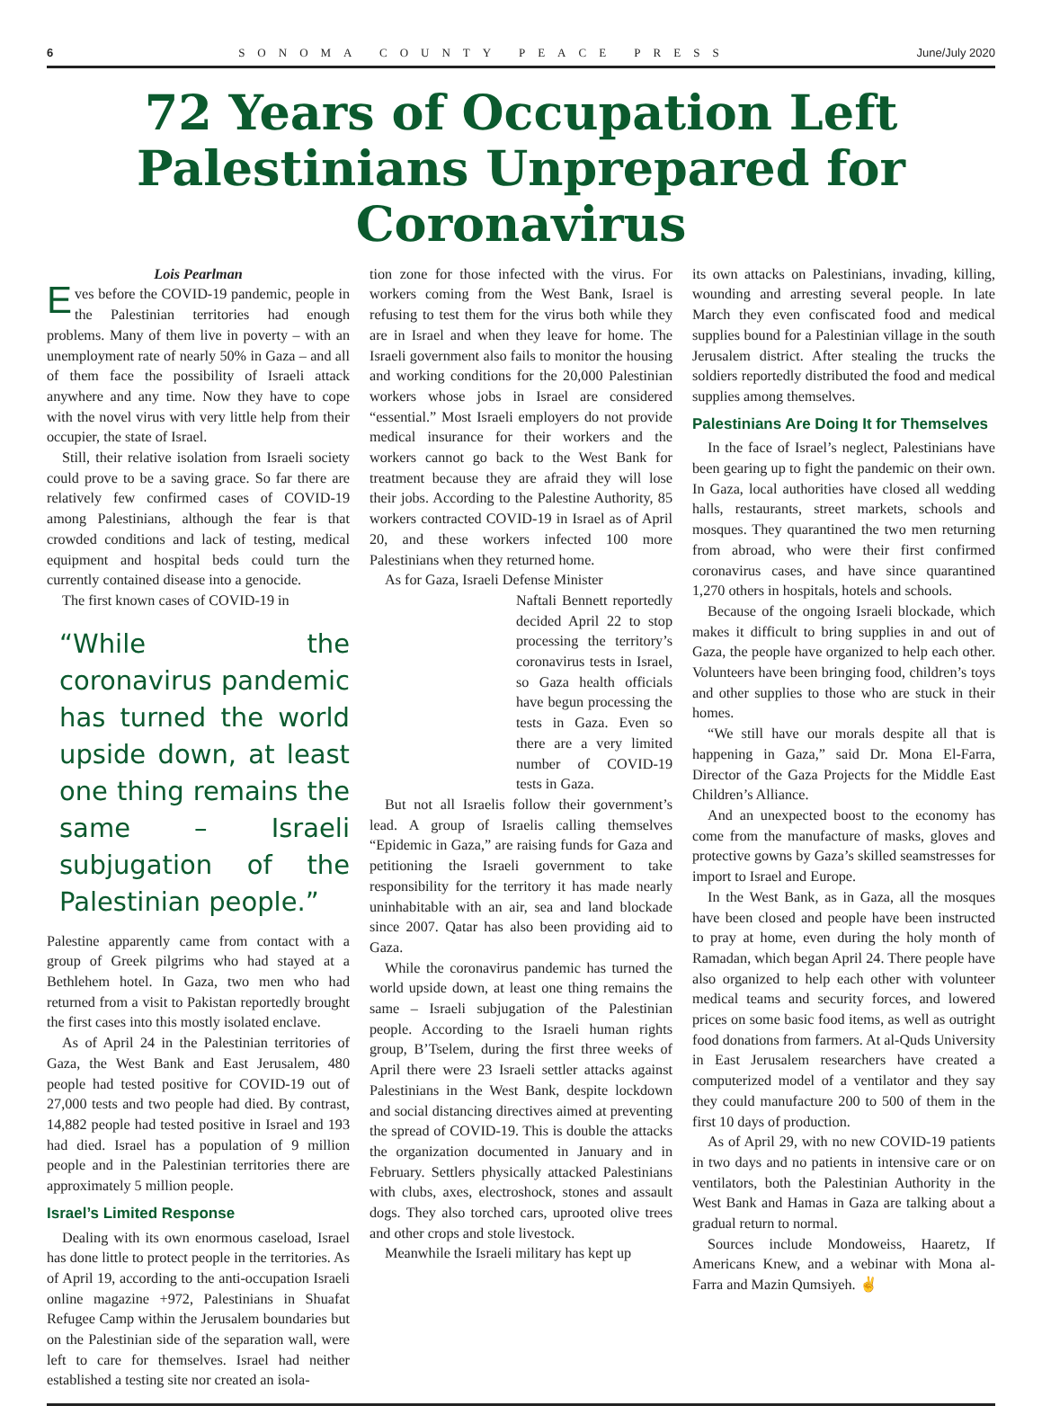6 SONOMA COUNTY PEACE PRESS June/July 2020
72 Years of Occupation Left Palestinians Unprepared for Coronavirus
Lois Pearlman
Eves before the COVID-19 pandemic, people in the Palestinian territories had enough problems. Many of them live in poverty – with an unemployment rate of nearly 50% in Gaza – and all of them face the possibility of Israeli attack anywhere and any time. Now they have to cope with the novel virus with very little help from their occupier, the state of Israel.
Still, their relative isolation from Israeli society could prove to be a saving grace. So far there are relatively few confirmed cases of COVID-19 among Palestinians, although the fear is that crowded conditions and lack of testing, medical equipment and hospital beds could turn the currently contained disease into a genocide.
The first known cases of COVID-19 in
“While the coronavirus pandemic has turned the world upside down, at least one thing remains the same – Israeli subjugation of the Palestinian people.”
Palestine apparently came from contact with a group of Greek pilgrims who had stayed at a Bethlehem hotel. In Gaza, two men who had returned from a visit to Pakistan reportedly brought the first cases into this mostly isolated enclave.
As of April 24 in the Palestinian territories of Gaza, the West Bank and East Jerusalem, 480 people had tested positive for COVID-19 out of 27,000 tests and two people had died. By contrast, 14,882 people had tested positive in Israel and 193 had died. Israel has a population of 9 million people and in the Palestinian territories there are approximately 5 million people.
Israel’s Limited Response
Dealing with its own enormous caseload, Israel has done little to protect people in the territories. As of April 19, according to the anti-occupation Israeli online magazine +972, Palestinians in Shuafat Refugee Camp within the Jerusalem boundaries but on the Palestinian side of the separation wall, were left to care for themselves. Israel had neither established a testing site nor created an isola-
tion zone for those infected with the virus. For workers coming from the West Bank, Israel is refusing to test them for the virus both while they are in Israel and when they leave for home. The Israeli government also fails to monitor the housing and working conditions for the 20,000 Palestinian workers whose jobs in Israel are considered “essential.” Most Israeli employers do not provide medical insurance for their workers and the workers cannot go back to the West Bank for treatment because they are afraid they will lose their jobs. According to the Palestine Authority, 85 workers contracted COVID-19 in Israel as of April 20, and these workers infected 100 more Palestinians when they returned home.
As for Gaza, Israeli Defense Minister
Naftali Bennett reportedly decided April 22 to stop processing the territory’s coronavirus tests in Israel, so Gaza health officials have begun processing the tests in Gaza. Even so there are a very limited number of COVID-19 tests in Gaza.
But not all Israelis follow their government’s lead. A group of Israelis calling themselves “Epidemic in Gaza,” are raising funds for Gaza and petitioning the Israeli government to take responsibility for the territory it has made nearly uninhabitable with an air, sea and land blockade since 2007. Qatar has also been providing aid to Gaza.
While the coronavirus pandemic has turned the world upside down, at least one thing remains the same – Israeli subjugation of the Palestinian people. According to the Israeli human rights group, B’Tselem, during the first three weeks of April there were 23 Israeli settler attacks against Palestinians in the West Bank, despite lockdown and social distancing directives aimed at preventing the spread of COVID-19. This is double the attacks the organization documented in January and in February. Settlers physically attacked Palestinians with clubs, axes, electroshock, stones and assault dogs. They also torched cars, uprooted olive trees and other crops and stole livestock.
Meanwhile the Israeli military has kept up
its own attacks on Palestinians, invading, killing, wounding and arresting several people. In late March they even confiscated food and medical supplies bound for a Palestinian village in the south Jerusalem district. After stealing the trucks the soldiers reportedly distributed the food and medical supplies among themselves.
Palestinians Are Doing It for Themselves
In the face of Israel’s neglect, Palestinians have been gearing up to fight the pandemic on their own. In Gaza, local authorities have closed all wedding halls, restaurants, street markets, schools and mosques. They quarantined the two men returning from abroad, who were their first confirmed coronavirus cases, and have since quarantined 1,270 others in hospitals, hotels and schools.
Because of the ongoing Israeli blockade, which makes it difficult to bring supplies in and out of Gaza, the people have organized to help each other. Volunteers have been bringing food, children’s toys and other supplies to those who are stuck in their homes.
“We still have our morals despite all that is happening in Gaza,” said Dr. Mona El-Farra, Director of the Gaza Projects for the Middle East Children’s Alliance.
And an unexpected boost to the economy has come from the manufacture of masks, gloves and protective gowns by Gaza’s skilled seamstresses for import to Israel and Europe.
In the West Bank, as in Gaza, all the mosques have been closed and people have been instructed to pray at home, even during the holy month of Ramadan, which began April 24. There people have also organized to help each other with volunteer medical teams and security forces, and lowered prices on some basic food items, as well as outright food donations from farmers. At al-Quds University in East Jerusalem researchers have created a computerized model of a ventilator and they say they could manufacture 200 to 500 of them in the first 10 days of production.
As of April 29, with no new COVID-19 patients in two days and no patients in intensive care or on ventilators, both the Palestinian Authority in the West Bank and Hamas in Gaza are talking about a gradual return to normal.
Sources include Mondoweiss, Haaretz, If Americans Knew, and a webinar with Mona al-Farra and Mazin Qumsiyeh. ✌